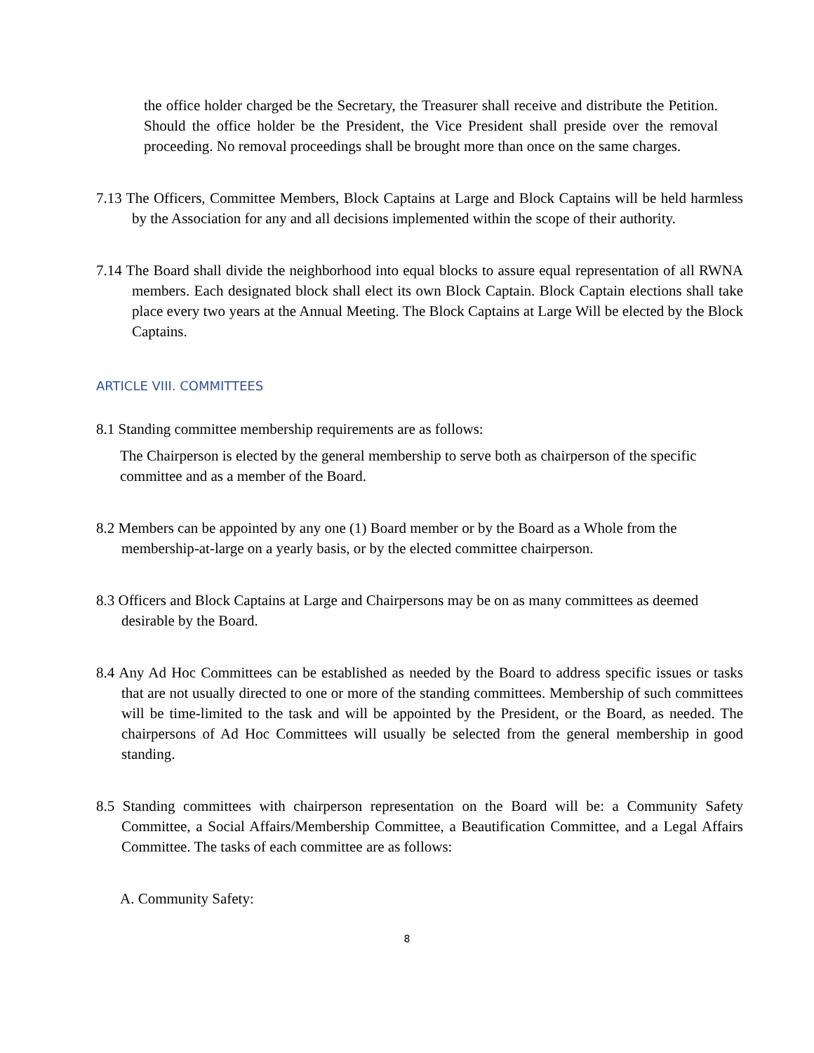the office holder charged be the Secretary, the Treasurer shall receive and distribute the Petition. Should the office holder be the President, the Vice President shall preside over the removal proceeding. No removal proceedings shall be brought more than once on the same charges.
7.13 The Officers, Committee Members, Block Captains at Large and Block Captains will be held harmless by the Association for any and all decisions implemented within the scope of their authority.
7.14 The Board shall divide the neighborhood into equal blocks to assure equal representation of all RWNA members. Each designated block shall elect its own Block Captain. Block Captain elections shall take place every two years at the Annual Meeting. The Block Captains at Large Will be elected by the Block Captains.
ARTICLE VIII. COMMITTEES
8.1 Standing committee membership requirements are as follows:
The Chairperson is elected by the general membership to serve both as chairperson of the specific committee and as a member of the Board.
8.2 Members can be appointed by any one (1) Board member or by the Board as a Whole from the membership-at-large on a yearly basis, or by the elected committee chairperson.
8.3 Officers and Block Captains at Large and Chairpersons may be on as many committees as deemed desirable by the Board.
8.4 Any Ad Hoc Committees can be established as needed by the Board to address specific issues or tasks that are not usually directed to one or more of the standing committees. Membership of such committees will be time-limited to the task and will be appointed by the President, or the Board, as needed. The chairpersons of Ad Hoc Committees will usually be selected from the general membership in good standing.
8.5 Standing committees with chairperson representation on the Board will be: a Community Safety Committee, a Social Affairs/Membership Committee, a Beautification Committee, and a Legal Affairs Committee. The tasks of each committee are as follows:
A. Community Safety:
8